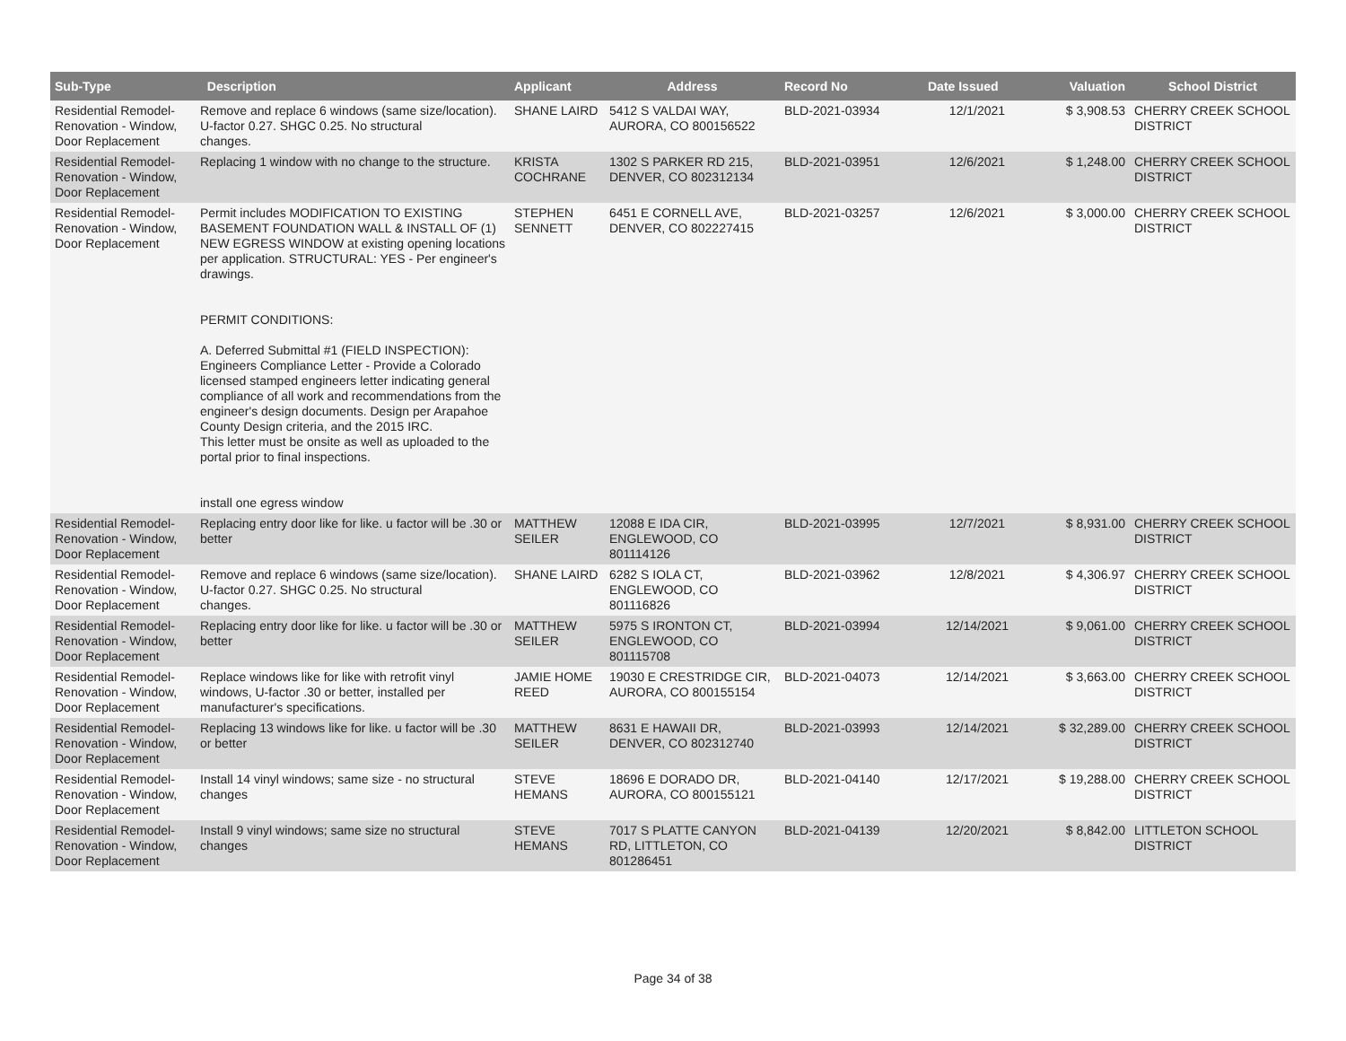| Sub-Type | Description | Applicant | Address | Record No | Date Issued | Valuation | School District |
| --- | --- | --- | --- | --- | --- | --- | --- |
| Residential Remodel-Renovation - Window, Door Replacement | Remove and replace 6 windows (same size/location). U-factor 0.27. SHGC 0.25. No structural changes. | SHANE LAIRD | 5412 S VALDAI WAY, AURORA, CO 800156522 | BLD-2021-03934 | 12/1/2021 | $ 3,908.53 | CHERRY CREEK SCHOOL DISTRICT |
| Residential Remodel-Renovation - Window, Door Replacement | Replacing 1 window with no change to the structure. | KRISTA COCHRANE | 1302 S PARKER RD 215, DENVER, CO 802312134 | BLD-2021-03951 | 12/6/2021 | $ 1,248.00 | CHERRY CREEK SCHOOL DISTRICT |
| Residential Remodel-Renovation - Window, Door Replacement | Permit includes MODIFICATION TO EXISTING BASEMENT FOUNDATION WALL & INSTALL OF (1) NEW EGRESS WINDOW at existing opening locations per application. STRUCTURAL: YES - Per engineer's drawings. PERMIT CONDITIONS: A. Deferred Submittal #1 (FIELD INSPECTION): Engineers Compliance Letter - Provide a Colorado licensed stamped engineers letter indicating general compliance of all work and recommendations from the engineer's design documents. Design per Arapahoe County Design criteria, and the 2015 IRC. This letter must be onsite as well as uploaded to the portal prior to final inspections. install one egress window | STEPHEN SENNETT | 6451 E CORNELL AVE, DENVER, CO 802227415 | BLD-2021-03257 | 12/6/2021 | $ 3,000.00 | CHERRY CREEK SCHOOL DISTRICT |
| Residential Remodel-Renovation - Window, Door Replacement | Replacing entry door like for like. u factor will be .30 or better | MATTHEW SEILER | 12088 E IDA CIR, ENGLEWOOD, CO 801114126 | BLD-2021-03995 | 12/7/2021 | $ 8,931.00 | CHERRY CREEK SCHOOL DISTRICT |
| Residential Remodel-Renovation - Window, Door Replacement | Remove and replace 6 windows (same size/location). U-factor 0.27. SHGC 0.25. No structural changes. | SHANE LAIRD | 6282 S IOLA CT, ENGLEWOOD, CO 801116826 | BLD-2021-03962 | 12/8/2021 | $ 4,306.97 | CHERRY CREEK SCHOOL DISTRICT |
| Residential Remodel-Renovation - Window, Door Replacement | Replacing entry door like for like. u factor will be .30 or better | MATTHEW SEILER | 5975 S IRONTON CT, ENGLEWOOD, CO 801115708 | BLD-2021-03994 | 12/14/2021 | $ 9,061.00 | CHERRY CREEK SCHOOL DISTRICT |
| Residential Remodel-Renovation - Window, Door Replacement | Replace windows like for like with retrofit vinyl windows, U-factor .30 or better, installed per manufacturer's specifications. | JAMIE HOME REED | 19030 E CRESTRIDGE CIR, AURORA, CO 800155154 | BLD-2021-04073 | 12/14/2021 | $ 3,663.00 | CHERRY CREEK SCHOOL DISTRICT |
| Residential Remodel-Renovation - Window, Door Replacement | Replacing 13 windows like for like. u factor will be .30 or better | MATTHEW SEILER | 8631 E HAWAII DR, DENVER, CO 802312740 | BLD-2021-03993 | 12/14/2021 | $ 32,289.00 | CHERRY CREEK SCHOOL DISTRICT |
| Residential Remodel-Renovation - Window, Door Replacement | Install 14 vinyl windows; same size - no structural changes | STEVE HEMANS | 18696 E DORADO DR, AURORA, CO 800155121 | BLD-2021-04140 | 12/17/2021 | $ 19,288.00 | CHERRY CREEK SCHOOL DISTRICT |
| Residential Remodel-Renovation - Window, Door Replacement | Install 9 vinyl windows; same size no structural changes | STEVE HEMANS | 7017 S PLATTE CANYON RD, LITTLETON, CO 801286451 | BLD-2021-04139 | 12/20/2021 | $ 8,842.00 | LITTLETON SCHOOL DISTRICT |
Page 34 of 38